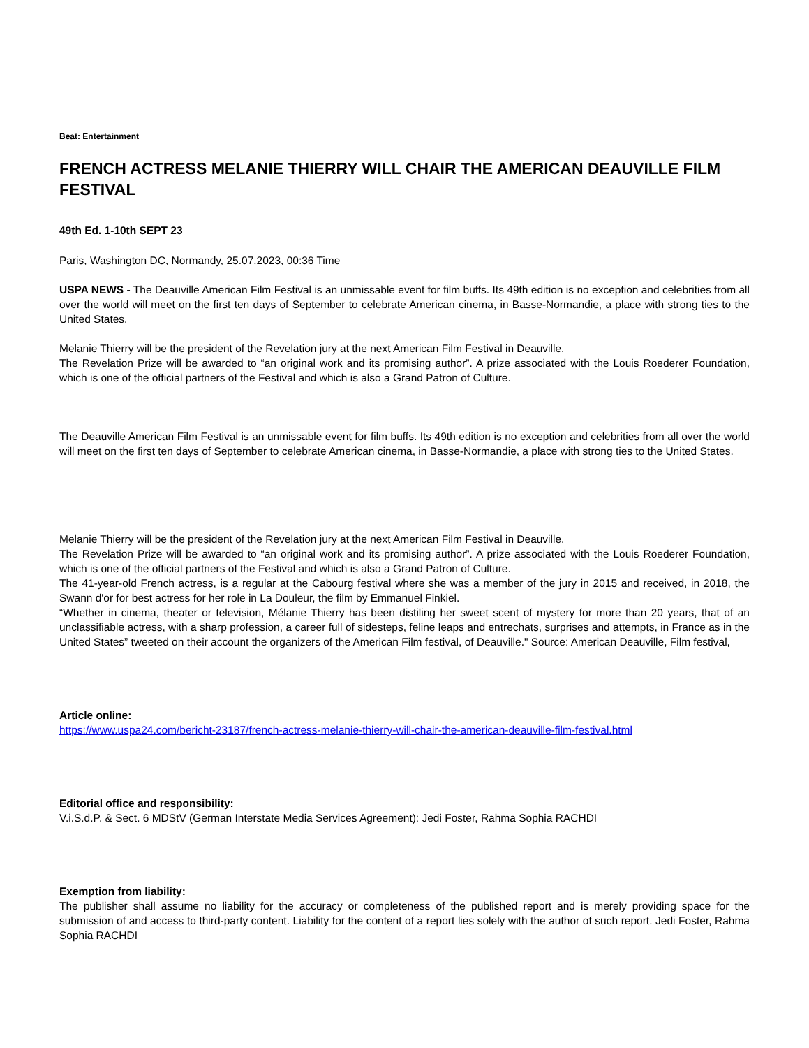Beat: Entertainment
FRENCH ACTRESS MELANIE THIERRY WILL CHAIR THE AMERICAN DEAUVILLE FILM FESTIVAL
49th Ed. 1-10th SEPT 23
Paris, Washington DC, Normandy, 25.07.2023, 00:36 Time
USPA NEWS - The Deauville American Film Festival is an unmissable event for film buffs. Its 49th edition is no exception and celebrities from all over the world will meet on the first ten days of September to celebrate American cinema, in Basse-Normandie, a place with strong ties to the United States.
Melanie Thierry will be the president of the Revelation jury at the next American Film Festival in Deauville.
The Revelation Prize will be awarded to “an original work and its promising author”. A prize associated with the Louis Roederer Foundation, which is one of the official partners of the Festival and which is also a Grand Patron of Culture.
The Deauville American Film Festival is an unmissable event for film buffs. Its 49th edition is no exception and celebrities from all over the world will meet on the first ten days of September to celebrate American cinema, in Basse-Normandie, a place with strong ties to the United States.
Melanie Thierry will be the president of the Revelation jury at the next American Film Festival in Deauville.
The Revelation Prize will be awarded to “an original work and its promising author”. A prize associated with the Louis Roederer Foundation, which is one of the official partners of the Festival and which is also a Grand Patron of Culture.
The 41-year-old French actress, is a regular at the Cabourg festival where she was a member of the jury in 2015 and received, in 2018, the Swann d'or for best actress for her role in La Douleur, the film by Emmanuel Finkiel.
“Whether in cinema, theater or television, Mélanie Thierry has been distiling her sweet scent of mystery for more than 20 years, that of an unclassifiable actress, with a sharp profession, a career full of sidesteps, feline leaps and entrechats, surprises and attempts, in France as in the United States” tweeted on their account the organizers of the American Film festival, of Deauville." Source: American Deauville, Film festival,
Article online:
https://www.uspa24.com/bericht-23187/french-actress-melanie-thierry-will-chair-the-american-deauville-film-festival.html
Editorial office and responsibility:
V.i.S.d.P. & Sect. 6 MDStV (German Interstate Media Services Agreement): Jedi Foster, Rahma Sophia RACHDI
Exemption from liability:
The publisher shall assume no liability for the accuracy or completeness of the published report and is merely providing space for the submission of and access to third-party content. Liability for the content of a report lies solely with the author of such report. Jedi Foster, Rahma Sophia RACHDI